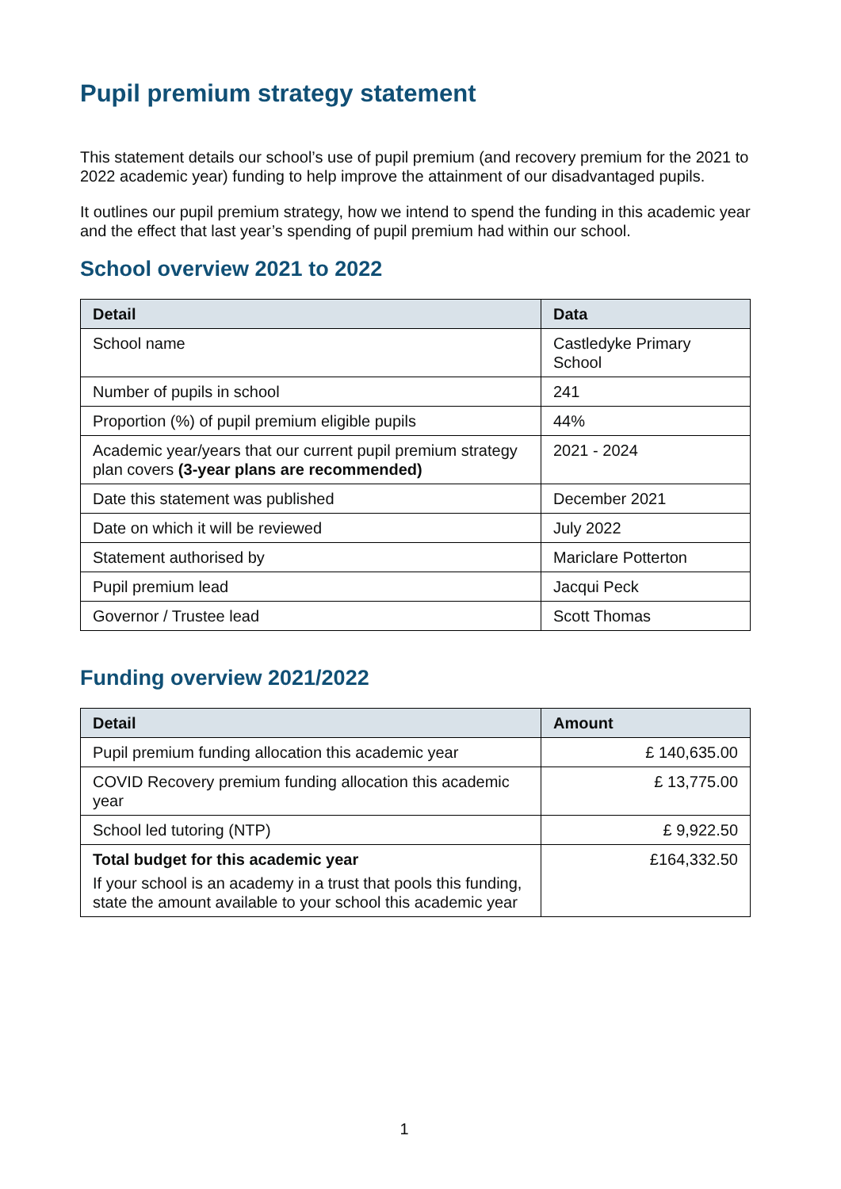Pupil premium strategy statement
This statement details our school’s use of pupil premium (and recovery premium for the 2021 to 2022 academic year) funding to help improve the attainment of our disadvantaged pupils.
It outlines our pupil premium strategy, how we intend to spend the funding in this academic year and the effect that last year’s spending of pupil premium had within our school.
School overview 2021 to 2022
| Detail | Data |
| --- | --- |
| School name | Castledyke Primary School |
| Number of pupils in school | 241 |
| Proportion (%) of pupil premium eligible pupils | 44% |
| Academic year/years that our current pupil premium strategy plan covers (3-year plans are recommended) | 2021 - 2024 |
| Date this statement was published | December 2021 |
| Date on which it will be reviewed | July 2022 |
| Statement authorised by | Mariclare Potterton |
| Pupil premium lead | Jacqui Peck |
| Governor / Trustee lead | Scott Thomas |
Funding overview 2021/2022
| Detail | Amount |
| --- | --- |
| Pupil premium funding allocation this academic year | £ 140,635.00 |
| COVID Recovery premium funding allocation this academic year | £ 13,775.00 |
| School led tutoring (NTP) | £ 9,922.50 |
| Total budget for this academic year If your school is an academy in a trust that pools this funding, state the amount available to your school this academic year | £164,332.50 |
1